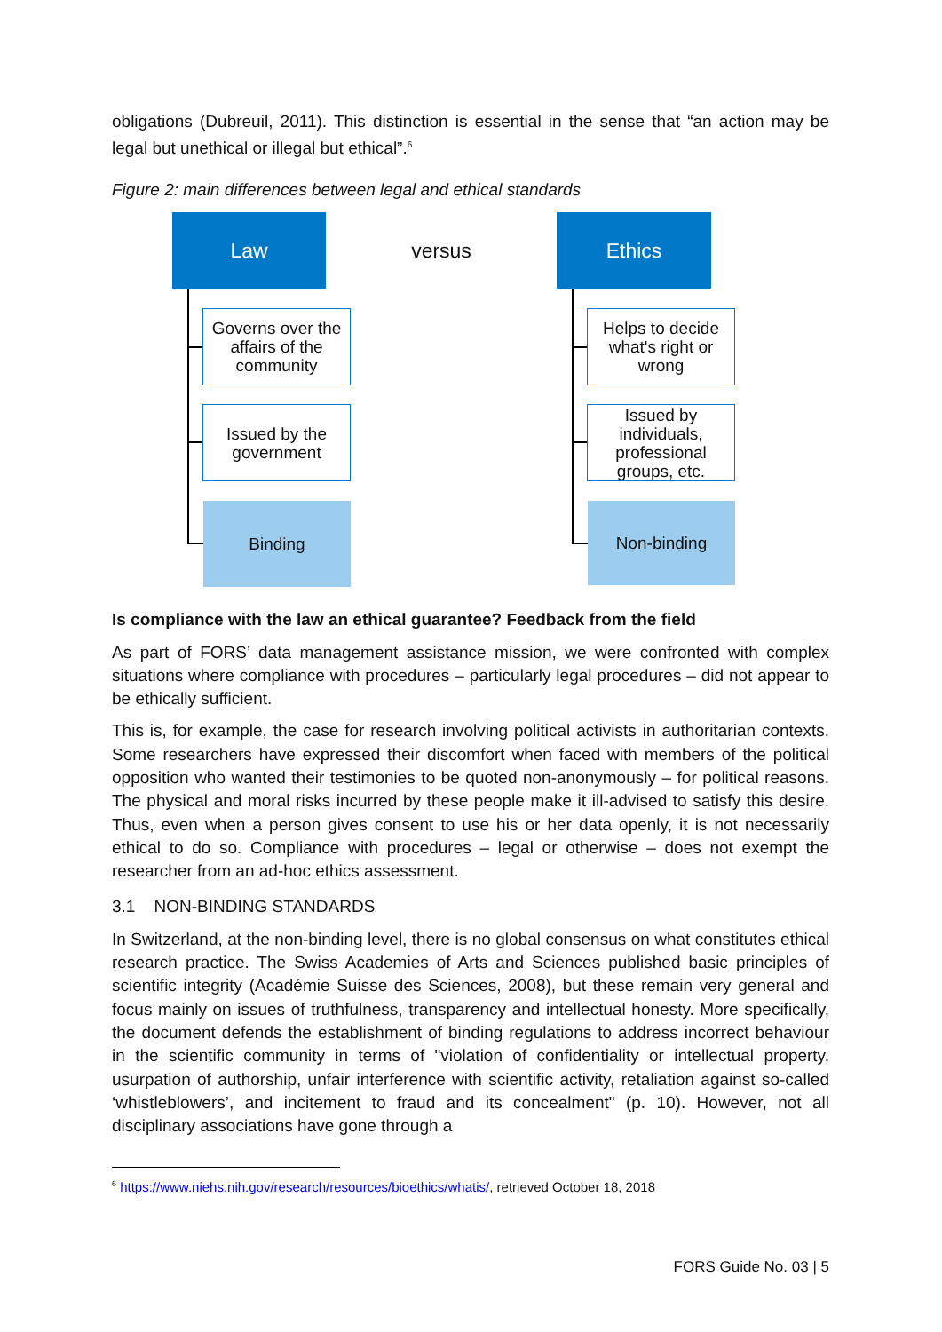obligations (Dubreuil, 2011). This distinction is essential in the sense that “an action may be legal but unethical or illegal but ethical”.<sup>6</sup>
Figure 2: main differences between legal and ethical standards
Law versus Ethics
Governs over the affairs of the community
Issued by the government
Binding
Helps to decide what's right or wrong
Issued by individuals, professional groups, etc.
Non-binding
Is compliance with the law an ethical guarantee? Feedback from the field
As part of FORS’ data management assistance mission, we were confronted with complex situations where compliance with procedures – particularly legal procedures – did not appear to be ethically sufficient.
This is, for example, the case for research involving political activists in authoritarian contexts. Some researchers have expressed their discomfort when faced with members of the political opposition who wanted their testimonies to be quoted non-anonymously – for political reasons. The physical and moral risks incurred by these people make it ill-advised to satisfy this desire. Thus, even when a person gives consent to use his or her data openly, it is not necessarily ethical to do so. Compliance with procedures – legal or otherwise – does not exempt the researcher from an ad-hoc ethics assessment.
3.1 NON-BINDING STANDARDS
In Switzerland, at the non-binding level, there is no global consensus on what constitutes ethical research practice. The Swiss Academies of Arts and Sciences published basic principles of scientific integrity (Académie Suisse des Sciences, 2008), but these remain very general and focus mainly on issues of truthfulness, transparency and intellectual honesty. More specifically, the document defends the establishment of binding regulations to address incorrect behaviour in the scientific community in terms of "violation of confidentiality or intellectual property, usurpation of authorship, unfair interference with scientific activity, retaliation against so-called ‘whistleblowers’, and incitement to fraud and its concealment" (p. 10). However, not all disciplinary associations have gone through a
<sup>6</sup> https://www.niehs.nih.gov/research/resources/bioethics/whatis/, retrieved October 18, 2018
FORS Guide No. 03 | 5